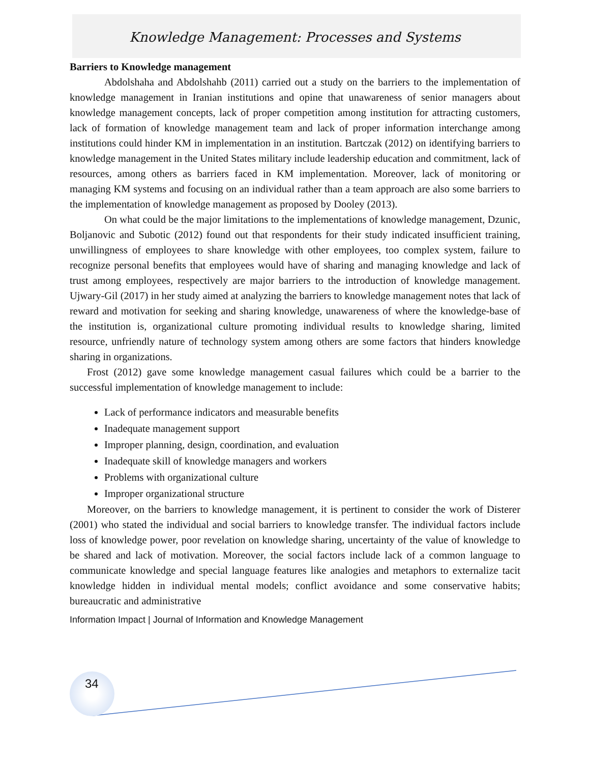Knowledge Management: Processes and Systems
Barriers to Knowledge management
Abdolshaha and Abdolshahb (2011) carried out a study on the barriers to the implementation of knowledge management in Iranian institutions and opine that unawareness of senior managers about knowledge management concepts, lack of proper competition among institution for attracting customers, lack of formation of knowledge management team and lack of proper information interchange among institutions could hinder KM in implementation in an institution. Bartczak (2012) on identifying barriers to knowledge management in the United States military include leadership education and commitment, lack of resources, among others as barriers faced in KM implementation. Moreover, lack of monitoring or managing KM systems and focusing on an individual rather than a team approach are also some barriers to the implementation of knowledge management as proposed by Dooley (2013).
On what could be the major limitations to the implementations of knowledge management, Dzunic, Boljanovic and Subotic (2012) found out that respondents for their study indicated insufficient training, unwillingness of employees to share knowledge with other employees, too complex system, failure to recognize personal benefits that employees would have of sharing and managing knowledge and lack of trust among employees, respectively are major barriers to the introduction of knowledge management. Ujwary-Gil (2017) in her study aimed at analyzing the barriers to knowledge management notes that lack of reward and motivation for seeking and sharing knowledge, unawareness of where the knowledge-base of the institution is, organizational culture promoting individual results to knowledge sharing, limited resource, unfriendly nature of technology system among others are some factors that hinders knowledge sharing in organizations.
Frost (2012) gave some knowledge management casual failures which could be a barrier to the successful implementation of knowledge management to include:
Lack of performance indicators and measurable benefits
Inadequate management support
Improper planning, design, coordination, and evaluation
Inadequate skill of knowledge managers and workers
Problems with organizational culture
Improper organizational structure
Moreover, on the barriers to knowledge management, it is pertinent to consider the work of Disterer (2001) who stated the individual and social barriers to knowledge transfer. The individual factors include loss of knowledge power, poor revelation on knowledge sharing, uncertainty of the value of knowledge to be shared and lack of motivation. Moreover, the social factors include lack of a common language to communicate knowledge and special language features like analogies and metaphors to externalize tacit knowledge hidden in individual mental models; conflict avoidance and some conservative habits; bureaucratic and administrative
Information Impact | Journal of Information and Knowledge Management
34